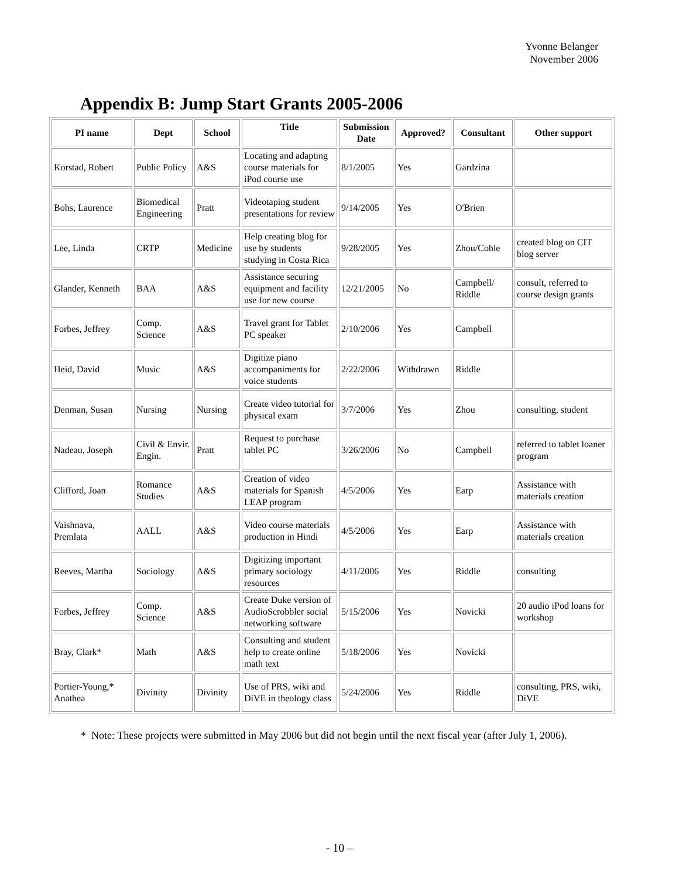Yvonne Belanger
November 2006
Appendix B: Jump Start Grants 2005-2006
| PI name | Dept | School | Title | Submission Date | Approved? | Consultant | Other support |
| --- | --- | --- | --- | --- | --- | --- | --- |
| Korstad, Robert | Public Policy | A&S | Locating and adapting course materials for iPod course use | 8/1/2005 | Yes | Gardzina | |
| Bohs, Laurence | Biomedical Engineering | Pratt | Videotaping student presentations for review | 9/14/2005 | Yes | O'Brien | |
| Lee, Linda | CRTP | Medicine | Help creating blog for use by students studying in Costa Rica | 9/28/2005 | Yes | Zhou/Coble | created blog on CIT blog server |
| Glander, Kenneth | BAA | A&S | Assistance securing equipment and facility use for new course | 12/21/2005 | No | Campbell/ Riddle | consult, referred to course design grants |
| Forbes, Jeffrey | Comp. Science | A&S | Travel grant for Tablet PC speaker | 2/10/2006 | Yes | Campbell | |
| Heid, David | Music | A&S | Digitize piano accompaniments for voice students | 2/22/2006 | Withdrawn | Riddle | |
| Denman, Susan | Nursing | Nursing | Create video tutorial for physical exam | 3/7/2006 | Yes | Zhou | consulting, student |
| Nadeau, Joseph | Civil & Envir. Engin. | Pratt | Request to purchase tablet PC | 3/26/2006 | No | Campbell | referred to tablet loaner program |
| Clifford, Joan | Romance Studies | A&S | Creation of video materials for Spanish LEAP program | 4/5/2006 | Yes | Earp | Assistance with materials creation |
| Vaishnava, Premlata | AALL | A&S | Video course materials production in Hindi | 4/5/2006 | Yes | Earp | Assistance with materials creation |
| Reeves, Martha | Sociology | A&S | Digitizing important primary sociology resources | 4/11/2006 | Yes | Riddle | consulting |
| Forbes, Jeffrey | Comp. Science | A&S | Create Duke version of AudioScrobbler social networking software | 5/15/2006 | Yes | Novicki | 20 audio iPod loans for workshop |
| Bray, Clark* | Math | A&S | Consulting and student help to create online math text | 5/18/2006 | Yes | Novicki | |
| Portier-Young,* Anathea | Divinity | Divinity | Use of PRS, wiki and DiVE in theology class | 5/24/2006 | Yes | Riddle | consulting, PRS, wiki, DiVE |
* Note: These projects were submitted in May 2006 but did not begin until the next fiscal year (after July 1, 2006).
- 10 –